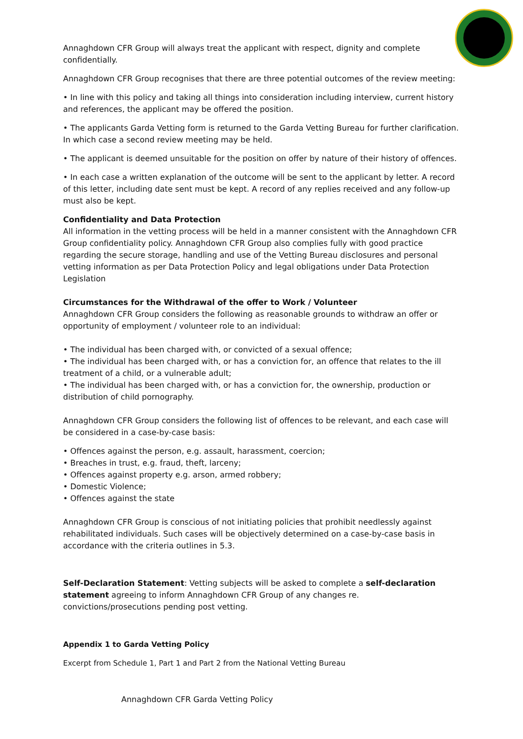Annaghdown CFR Group will always treat the applicant with respect, dignity and complete confidentially.
Annaghdown CFR Group recognises that there are three potential outcomes of the review meeting:
• In line with this policy and taking all things into consideration including interview, current history and references, the applicant may be offered the position.
• The applicants Garda Vetting form is returned to the Garda Vetting Bureau for further clarification. In which case a second review meeting may be held.
• The applicant is deemed unsuitable for the position on offer by nature of their history of offences.
• In each case a written explanation of the outcome will be sent to the applicant by letter. A record of this letter, including date sent must be kept. A record of any replies received and any follow-up must also be kept.
Confidentiality and Data Protection
All information in the vetting process will be held in a manner consistent with the Annaghdown CFR Group confidentiality policy. Annaghdown CFR Group also complies fully with good practice regarding the secure storage, handling and use of the Vetting Bureau disclosures and personal vetting information as per Data Protection Policy and legal obligations under Data Protection Legislation
Circumstances for the Withdrawal of the offer to Work / Volunteer
Annaghdown CFR Group considers the following as reasonable grounds to withdraw an offer or opportunity of employment / volunteer role to an individual:
• The individual has been charged with, or convicted of a sexual offence;
• The individual has been charged with, or has a conviction for, an offence that relates to the ill treatment of a child, or a vulnerable adult;
• The individual has been charged with, or has a conviction for, the ownership, production or distribution of child pornography.
Annaghdown CFR Group considers the following list of offences to be relevant, and each case will be considered in a case-by-case basis:
• Offences against the person, e.g. assault, harassment, coercion;
• Breaches in trust, e.g. fraud, theft, larceny;
• Offences against property e.g. arson, armed robbery;
• Domestic Violence;
• Offences against the state
Annaghdown CFR Group is conscious of not initiating policies that prohibit needlessly against rehabilitated individuals. Such cases will be objectively determined on a case-by-case basis in accordance with the criteria outlines in 5.3.
Self-Declaration Statement: Vetting subjects will be asked to complete a self-declaration statement agreeing to inform Annaghdown CFR Group of any changes re. convictions/prosecutions pending post vetting.
Appendix 1 to Garda Vetting Policy
Excerpt from Schedule 1, Part 1 and Part 2 from the National Vetting Bureau
Annaghdown CFR Garda Vetting Policy